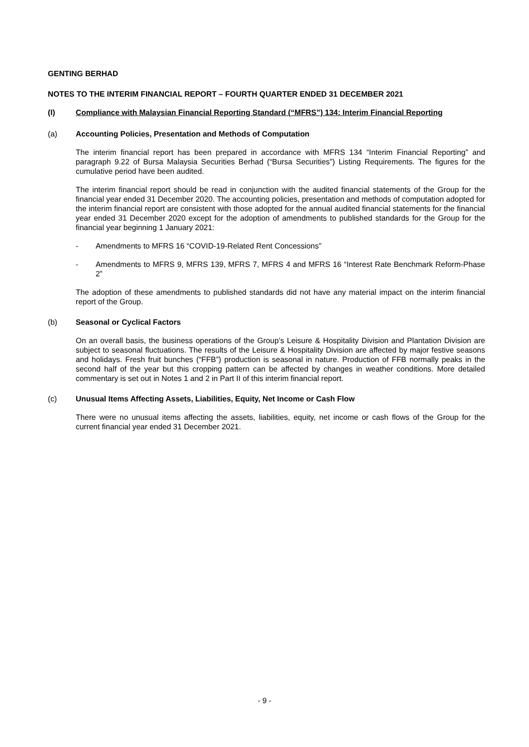GENTING BERHAD
NOTES TO THE INTERIM FINANCIAL REPORT – FOURTH QUARTER ENDED 31 DECEMBER 2021
(I) Compliance with Malaysian Financial Reporting Standard (“MFRS”) 134: Interim Financial Reporting
(a) Accounting Policies, Presentation and Methods of Computation
The interim financial report has been prepared in accordance with MFRS 134 “Interim Financial Reporting” and paragraph 9.22 of Bursa Malaysia Securities Berhad (“Bursa Securities”) Listing Requirements. The figures for the cumulative period have been audited.
The interim financial report should be read in conjunction with the audited financial statements of the Group for the financial year ended 31 December 2020. The accounting policies, presentation and methods of computation adopted for the interim financial report are consistent with those adopted for the annual audited financial statements for the financial year ended 31 December 2020 except for the adoption of amendments to published standards for the Group for the financial year beginning 1 January 2021:
- Amendments to MFRS 16 “COVID-19-Related Rent Concessions”
- Amendments to MFRS 9, MFRS 139, MFRS 7, MFRS 4 and MFRS 16 “Interest Rate Benchmark Reform-Phase 2”
The adoption of these amendments to published standards did not have any material impact on the interim financial report of the Group.
(b) Seasonal or Cyclical Factors
On an overall basis, the business operations of the Group’s Leisure & Hospitality Division and Plantation Division are subject to seasonal fluctuations. The results of the Leisure & Hospitality Division are affected by major festive seasons and holidays. Fresh fruit bunches (“FFB”) production is seasonal in nature. Production of FFB normally peaks in the second half of the year but this cropping pattern can be affected by changes in weather conditions. More detailed commentary is set out in Notes 1 and 2 in Part II of this interim financial report.
(c) Unusual Items Affecting Assets, Liabilities, Equity, Net Income or Cash Flow
There were no unusual items affecting the assets, liabilities, equity, net income or cash flows of the Group for the current financial year ended 31 December 2021.
- 9 -